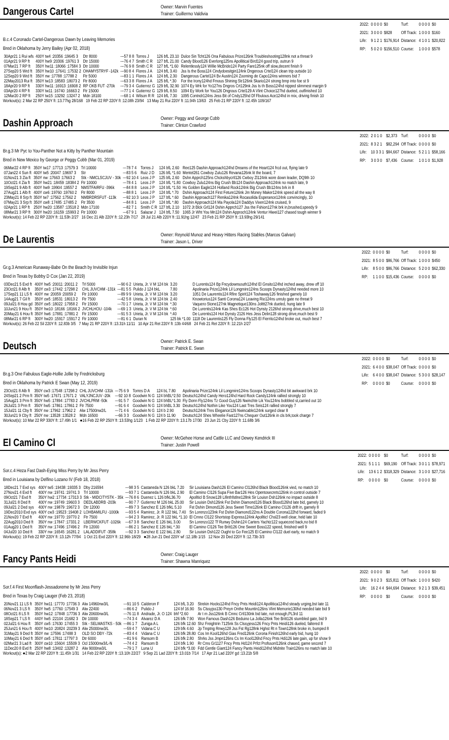Dangerous Cartel
Owner: Marvin Fuentes
Trainer: Guillermo Valdivia
B.c.4 Coronado Cartel-Dangerous Dawn by Leaving Memories
Bred in Oklahoma by Jerry Bailey (Apr 02, 2018)
| 2022: | 0 0 0 0 | $0 | Turf: | 0 0 0 0 | $0 |
| 2021: | 3 0 0 0 | $828 | Off Track: | 1 0 0 0 | $160 |
| Life: | 9 1 2 1 | $176,914 | Distance: | 4 1 0 1 | $20,822 |
| RP: | 5 0 2 0 | $156,510 | Course: | 1 0 0 0 | $578 |
| 30Apr21 1 Rui wfs | 400Y tw4 :20356 :19645 3 | Dtr 8000 | ---57 8 8 | Torres J | 126 bfL 23.10 | Dulce Sin Tcht126 Ona Fabulous Prize126nk Troubleshooting128nk not a threat 9 |
| 01Apr21 9 RP ft | 400Y hw9 :20306 :19761 3 | Dtr 15000 | ---76 4 7 | Smith C R | 127 bfL 21.00 | Candy Blood126 Everlong125ns Apollitical Bird124 good trip, outrun 9 |
| 07Mar21 7 RP ft | 350Y hw11 :18066 :17584 3 | Dtr 10000 | ---76 9 8 | Smith C R | 127 bfL *1.60 | Relentlessly124 Willie McBride124 Party Fare125nk off slow,decent finish 9 |
| 27Sep20 5 Wrd ft | 350Y hw10 :17641 :17532 2 | OHAMYSTRYF -142k | ---90 8 4 | Flores J A | 124 bfL 3.40 | Jss Is the Boss124 Cindydoesitgin124nk Dngerous Crtel124 clean trip outside 10 |
| 12Sep20 9 Wrd ft | 350Y nw :17788 :17788 2 | Ftr 5000 | ---83 1 1 | Flores J A | 124 bfL 2.30 | Dangerous Cartel124 Bv Austin124 Zooming de Capo124ns winners bid 7 |
| 22May2013 Rui ft | 350Y tw13 :18583 :18073 2 | Ftr 8000 | ---63 3 8 | Flores J A | 125 bfL *.30 | For the Irony124hd Fmous Shining Str126nk Skario124 strong bmp into foe st 9 |
| 18Apr20 9 RP ft | 330Y hw11 :16913 :16908 2 | RP OKB FUT -270k | ---79 3 4 | Gutierrez G | 129 bfL 32.90 | 1074 Ey Wrk for Yo127ns Dngros Crt129nk Jss Is th Boss124hd nipped slimmest margin 9 |
| 03Apr20 4 RP ft | 330Y tw11 :16740 :16663 2 | Ftr 15000 | ---77 1 4 | Gutierrez G | 129 bfL 8.50 | 1094 Ey Work for You126 Dngrous Crtel129 A Vlint Choice127hd dueled, outfinished 10 |
| 12Mar20 2 RP ft | 250Y tw15 :13292 :13247 2 | Mdn 18100 | ---68 1 4 | Wilson R R | 124 bfL 7.30 | 1095 Contndr124ns Jess Bit of Cndy125hd Df Fbulous Ace124hd in mix, driving finish 10 |
Workout(s): 2 Mar 22 RP 250Y ft :13.77hg 28/168 19 Feb 22 RP 220Y ft :12.08h 23/94 13 May 21 Rui 220Y ft :11.94h 13/63 25 Feb 21 RP 220Y ft :12.45h 109/167
Dashin Approach
Owner: Peggy and George Cobb
Trainer: Clinton Crawford
Br.g.3 Mr Pyc to You-Panther Not a Kitty by Panther Mountain
Bred in New Mexico by George or Peggy Cobb (Mar 01, 2019)
| 2022: | 2 0 1 0 | $2,373 | Turf: | 0 0 0 0 | $0 |
| 2021: | 8 3 2 1 | $82,294 | Off Track: | 0 0 0 0 | $0 |
| Life: | 10 3 3 1 | $84,667 | Distance: | 5 2 1 1 | $58,166 |
| RP: | 3 0 3 0 | $7,436 | Course: | 1 0 1 0 | $1,928 |
| 06Mar22 4 RP ft | 350Y tw17 :17713 :17579 3 | Trl 10000 | ---78 7 4 | Torres J | 124 bfL 2.60 | Ree125 Dashin Approach124hd Dreams of the Heart124 frcd out, flying late 9 |
| 07Jan22 4 Sun ft | 400Y tw5 :20047 :19697 3 | Str | ---83 5 6 | Ruiz J D | 126 bfL *1.60 | Mentel261 Cowboy Zulu126 Revana126nk lit the board, 7 |
| 01Nov21 3 Zia ft | 350Y nw :17663 :17663 2 | Stk - NMCLSCJUV - 30k | ---92 10 4 | Leos J P | 125 bfL 2.60 | Dshn Apprch125ns Chckshbycrtl126 Cwboy Zl124nk wore down leader, DQ9th 10 |
| 10Oct21 4 Zia ft | 350Y hw21 :18459 :18384 2 | Ftr 10000 | ---78 4 1 | Leos J P | 124 bfL *1.80 | Cowboy Zulu124ns Big Crush Bb124 Dashin Approach124nk no match late, 9 |
| 19Sep21 9 Alb ft | 400Y hw9 :19904 :19557 2 | NMSTFAIRFU -396k | ---84 8 8 | Leos J P | 124 bfL *1.50 | Hs Golden Eagle124 Holland Rock124nk Big Crush Bb124ns brk in 8 |
| 27Aug21 1 Alb ft | 400Y cw6 :19760 :19760 2 | Ftr 8000 | ---88 8 1 | Leos J P | 124 bfL *.70 | Dshin Approach124 First Feture126nk Jm Money Maker124nk speed all the way 8 |
| 23May21 8 Srp ft | 350Y tw7 :17562 :17562 2 | NMBRDRSFUT -113k | ---92 10 3 | Leos J P | 127 bfL *.60 | Dashin Approach127 Renika124nk Rocasolida Esperance124nk convincingly, 10 |
| 07May21 3 Srp ft | 350Y cw8 :17485 :17485 2 | Ftr 3500 | ---84 8 1 | Leos J P | 124 bfL *.80 | Dashin Approach124 Ma Payola124 Daddys Vixen124nk cruised, 9 |
| 02Apr21 1 RP ft | 250Y hw20 :13587 :13518 2 | Mdn 17100 | ---82 7 1 | Smith C R | 127 bfL 2.10 | 1072 Jt Blck Grl124 Dshin Apprch127 Jss the Fshion127nk brk in,brushed,speedy 9 |
| 08Mar21 3 RP ft | 300Y hw20 :16159 :15993 2 | Ftr 10000 | ---67 9 1 | Salazar J | 124 bfL 7.50 | 1065 Jr Wht You Mn124 Dshin Approch124nk Ventur Hiwei127 chased tough winner 9 |
Workout(s): 14 Feb 22 RP 220Y ft :11.53h 2/27 16 Dec 21 Alb 220Y ft :12.23h 7/17 28 Jul 21 Alb 220Y ft :11.91hg 12/47 23 Feb 21 RP 250Y ft :13.93hg 29/141
De Laurentis
Owner: Reynold Munoz and Heavy Hitters Racing Stables (Marcos Galvan)
Trainer: Jason L. Driver
Gr.g.3 American Runaway-Babe On the Beach by Invisible Injun
Bred in Texas by Bobby D Cox (Jan 22, 2019)
| 2022: | 0 0 0 0 | $0 | Turf: | 0 0 0 0 | $0 |
| 2021: | 8 5 0 0 | $86,766 | Off Track: | 1 0 0 0 | $450 |
| Life: | 8 5 0 0 | $86,766 | Distance: | 5 2 0 0 | $62,330 |
| RP: | 1 1 0 0 | $15,436 | Course: | 0 0 0 0 | $0 |
| 03Dec21 5 Evd ft | 400Y hw5 :20011 :20011 2 | Trl 5000 | ---90 6 2 | Urieta, Jr. V M 124 bk | 3.20 | D Lurentis124 Bp Fncydownsouth124hd El Gnsito124hd inched away, drew off 10 |
| 23Oct21 8 Alb ft | 350Y cw3 :17442 :17298 2 | CHL JUVCHM -131k | ---81 5 5 | Pulido J 124 bkL | 7.80 | Apolinaria Prize124nk Lil Longmire124ns Scoops Dynasty124hd needed more 10 |
| 17Sep21 11 LS ft | 400Y nw :20059 :20059 2 | Ftr 10000 | ---89 9 9 | Urieta, Jr. V M 124 bk | 3.20 | 1051 De Laurentis124 Rfire Spirit124 Toshaway126 finished gamely 10 |
| 14Aug21 7 Gil ft | 350Y cw5 :18531 :18013 2 | Ftr 7500 | ---42 5 8 | Urieta, Jr. V M 124 bk | 2.40 | Knowtorius124 Santi Corona124 Leaving Rio124ns unruly gate no threat 9 |
| 09Jul21 8 Hou gd | 350Y cw5 :18022 :17958 2 | Ftr 15000 | ---70 1 7 | Urieta, Jr. V M 124 bk | *.30 | Vaquero Stone127nk Magnetique130ns Jolttt27nk dueled, hung late 9 |
| 10Jun21 9 Hou ft | 350Y hw10 :18166 :18166 2 | JVCHLHOU -104k | ---69 1 3 | Urieta, Jr. V M 124 bk | *.60 | De Lurentis124nk Kas Shes Ec126 Hot Dynsty 2126hd strong drive,much best 10 |
| 20May21 6 Hou ft | 350Y hw6 :17881 :17881 2 | Ftr 15000 | ---91 5 3 | Urieta, Jr. V M 124 bk | *.40 | De Lurentis124 Hot Dynsty 2126 Hes Jess Delin128 strong drive,much best 9 |
| 08Mar21 6 RP ft | 300Y hw20 :15917 :15917 2 | Ftr 10000 | ---81 6 1 | Duran N | 125 bk *1.00 | 1118 De Laurentis125 Fly Donna Fly125 El Fierrito124hd broke out, much best 7 |
Workout(s): 26 Feb 22 Sil 220Y ft :12.83b 3/5 7 May 21 RP 220Y ft :13.31h 11/11 10 Apr 21 Ret 220Y ft :13b 44/68 24 Feb 21 Ret 220Y ft :12.21h 2/27
Deutsch
Owner: Patrick E. Swan
Trainer: Patrick E. Swan
Br.g.3 One Fabulous Eagle-Hollie Jollie by Fredricksburg
Bred in Oklahoma by Patrick E Swan (May 12, 2019)
| 2022: | 0 0 0 0 | $0 | Turf: | 0 0 0 0 | $0 |
| 2021: | 6 4 0 0 | $38,047 | Off Track: | 0 0 0 0 | $0 |
| Life: | 6 4 0 0 | $38,047 | Distance: | 5 3 0 0 | $28,147 |
| RP: | 0 0 0 0 | $0 | Course: | 0 0 0 0 | $0 |
| 23Oct21 8 Alb ft | 350Y cw3 :17548 :17298 2 | CHL JUVCHM -131k | ---75 6 9 | Torres D A | 124 bL 7.80 | Apolinaria Prize124nk Lil Longmire124ns Scoops Dynasty124hd bit awkward brk 10 |
| 24Sep21 2 Prm ft | 350Y tw5 :17671 :17671 2 | VALYJNCJUV -20k | ---92 10 8 | Goodwin N G | 124 bhBL*2.50 | Deutsch124hd Candy Hero124hd Hard Rock Candy124nk rallied strongly 10 |
| 15Aug21 3 Prm ft | 350Y hw5 :17894 :17783 2 | JVCHLPRM -50k | ---91 5 7 | Goodwin N G | 124 bhBL*1.30 | Fly Donn Fly124ns Tz Good Guy126 Nwinchte Lik You124ns bobbled st,carried out 10 |
| 26Jul21 3 Prm ft | 350Y hw5 :17861 :17861 2 | Ftr 7500 | ---91 6 4 | Goodwin N G | 124 bhBL 3.30 | Deutsch124hd Nothin Like You124 Last Tres Seis124 rallied strongly 7 |
| 15Jul21 11 Cby ft | 350Y nw :17962 :17962 2 | Alw 17500nw2/L | ---71 4 6 | Goodwin N G | 124 b 2.90 | Deutsch124nk Tres Elegance126 Nwincable124nk surged clear 8 |
| 30Jun21 9 Cby ft | 250Y nw :13528 :13528 2 | Mdn 16500 | ---66 3 3 | Goodwin N G | 124 b 11.90 | Deutsch124 Shes Wheelie Fast127ns Chequer Out126nk in cls brk,took charge 7 |
Workout(s): 10 Mar 22 RP 330Y ft :17.49h 1/1 ●16 Feb 22 RP 250Y ft :13.53hg 1/123 1 Feb 22 RP 220Y ft :13.17b 17/30 23 Jun 21 Cby 220Y ft :11.68b 3/6
El Camino Cl
Owner: McGehee Horse and Cattle LLC and Dewey Kendrick III
Trainer: Justin Powell
Sor.c.4 Heza Fast Dash-Eying Miss Perry by Mr Jess Perry
Bred in Louisiana by Delfino Lozano IV (Feb 18, 2018)
| 2022: | 0 0 0 0 | $0 | Turf: | 0 0 0 0 | $0 |
| 2021: | 5 1 1 1 | $69,190 | Off Track: | 3 0 1 1 | $78,971 |
| Life: | 13 6 1 2 | $318,329 | Distance: | 3 1 0 0 | $27,716 |
| RP: | 0 0 0 0 | $0 | Course: | 0 0 0 0 | $0 |
| 18Dec21 7 Evd sys | 400Y tw5 :19438 :19335 3 | Dby 216594 | ---98 3 5 | Castaneda N 126 bkL 7.20 | Sir Louisiana Dash126 El Camino Cl126hd Black Blood126nk vied, no match 10 |
| 27Nov21 4 Evd ft | 400Y nw :19741 :19741 3 | Trl 10000 | ---93 7 1 | Castaneda N 126 bkL 2.90 | El Camino Cl126 Supa Five Bar126 Hes Opentosecrets126nk in control outside 7 |
| 09Oct21 7 Evd ft | 350Y hw2 :17734 :17313 3 | Stk - MIDCITYSTK - 35k | ---76 8 6 | Duenez L 126 bfkL36.70 | Apollticl B Snow128 Lifinthfstlne128nk Sir Louisn Dsh126nk no impact outside 8 |
| 31Jul21 8 Ded ft | 400Y nw :19749 :19603 3 | DEDLABDRB -203k | ---90 7 7 | Gutierrez M 126 bkL 25.00 | Sir Louisin Dsh126nk Fst Dshin Diamond126 Black Blood126hd late bid, gamely 10 |
| 09Jul21 2 Ded sys | 400Y nw :19879 :19672 3 | Dtr 12000 | ---89 7 3 | Sanchez E 126 bfkL 5.10 | Fst Dshin Dimond126 Jess Sweet Time126nk El Camino Cl126 drift in, gamely 8 |
| 19Dec2010 Evd sys | 400Y cw3 :19523 :19408 2 | LOHBAMILFU -1000k | ---93 5 4 | Ramirez, Jr. R 122 bkL 7.40 | Sn Lorenzo123nk Fst Dshin Diamond122ns A Double Corona122hd forward, faded 9 |
| 21Nov20 7 Evd ft | 400Y nw :19770 :19770 2 | Ftr 7500 | ---94 2 3 | Ramirez, Jr. R 122 bkL *1.10 | El Cmno Cl122 Shortstop Express124nk Apolltic! Chsl23 well clear, held late 10 |
| 22Aug2010 Ded ft | 350Y nw :17847 :17331 2 | LBERWCKFUT -1026k | ---67 3 8 | Sanchez E 126 bkL 3.00 | Sn Lorenzo122 Tf Runwy Dshin124 Carters Yachtz122 squeezed back,no bid 8 |
| 01Aug20 1 Ded ft | 350Y nw :17496 :17496 2 | Ftr 12000 | ---86 2 1 | Sanchez E 126 bkL *.30 | El Camino Cl126 Tee Britt126 One Sweet Boss122 speed, finished well 9 |
| 04Jul20 10 Ded ft | 330Y nw :16545 :16281 2 | LALADDIFUT -358k | ---92 3 3 | Sanchez E 122 bkL 2.80 | Sir Louisin Dsh122 Ought to Go Fee125 El Camino Cl122 duel early, no match 9 |
Workout(s): 19 Feb 22 RP 220Y ft :13.12h 77/94 1 Oct 21 Evd 220Y ft :12.96b 18/29 ●28 Jun 21 Ded 220Y wf :12.18b 1/15 12 Nov 20 Ded 220Y ft :12.73b 3/3
Fancy Pants Heidi
Owner: Craig Lauger
Trainer: Shawna Manriquez
Sor.f.4 First Moonflash-Jessadoreme by Mr Jess Perry
Bred in Texas by Craig Lauger (Feb 23, 2018)
| 2022: | 0 0 0 0 | $0 | Turf: | 0 0 0 0 | $0 |
| 2021: | 9 0 2 3 | $15,811 | Off Track: | 1 0 0 0 | $420 |
| Life: | 16 2 4 4 | $44,694 | Distance: | 9 2 1 3 | $39,451 |
| RP: | 0 0 0 0 | $0 | Course: | 0 0 0 0 | $0 |
| 20Nov21 11 LS ft | 350Y hw11 :17770 :17736 3 | Alw 14960nw3/L | ---91 10 5 | Calderon F | 124 bfL 3.20 | Strekin Hocks124hd Fncy Pnts Heidi124 Apollitica124hd steady urging,bst late 11 |
| 06Nov21 3 LS ft | 350Y hw5 :17760 :17549 3 | Alw 22400 | ---86 6 2 | Pulido J | 124 bf 16.90 | Ss Clssyjss130 Preyn Onthe Mountin126ns Vlint Memorie130hd needed late bid 9 |
| 08Oct21 8 LS ft | 350Y hw12 :17848 :17736 3 | Alw 20600nw3/L | ---76 11 8 | Andrade, Jr. O 124 | bhf *2.60 | Ar t m Jss126nk B Cmnc Crtl130nk bid late, not enough,PL3rd 11 |
| 18Sep21 7 LS ft | 440Y hw5 :22104 :21682 3 | Dtr 10000 | ---74 3 4 | Alvarez D A | 126 bfk 7.90 | Won Famous Dash126 Beduino La Jolla126nk Tee Britt126 stumbled gate, bid 9 |
| 02Jul21 6 Hou ft | 350Y cw5 :17630 :17455 3 | Stk - SELMASTKS - 50k | ---86 1 7 | Zuniga A L | 126 bfk 12.60 | Shz Freightrin 7125nk Ss Clssyjess126 Fncy Pnts Heidi126 dueled, faltered 8 |
| 25Jun21 6 Hou ft | 400Y hw10 :20824 :20239 3 | Alw 25000nw3/L | ---59 4 7 | Vidana C U | 129 bfk 4.60 | Jp Tmptng Rnwy128 Jss Fst Rg128nk Hghst Rt n Town128nk broke in, bumped 8 |
| 31May21 9 Ded ft | 350Y nw :17596 :17488 3 | OLD SO DBY -72k | ---83 4 4 | Vidana C U | 126 bfk 28.80 | Cos Im Kool126hd Gias Fred126nk Corona Finish126hd early bid, hung 10 |
| 10May21 6 Ded ft | 350Y cw5 :17811 :17797 3 | Dtr 6000 | ---81 9 6 | Ransom B | 126 bfk 2.80 | Shrks Jss Jmpn126ns Cs Im Kool126hd Fncy Pnts Hdi126 late gain, up for show 9 |
| 02Mar21 3 Lad ft | 300Y cw10 :15604 :15509 3 | Ocl 15000nw3/L-N | ---74 4 2 | Ransom B | 124 bfk 1.90 | Rr Cms Gr1127 Fncy Pnts Hd124 Prfct Profssonl126nk chased, game second 7 |
| 11Dec20 8 Evd ft | 250Y hw8 :13402 :13287 2 | Alw 9000nw3/L | ---79 1 7 | Luna U | 124 bfk *3.00 | Fdd Gentle Giant124 Fancy Pants Heidi124hd Midnite Train126ns no match late 10 |
Workout(s): ●2 Mar 22 RP 220Y ft :11.45h 1/31 14 Feb 22 RP 220Y ft :13.10h 22/27 9 Sep 21 Lad 220Y ft :13.01b 7/14 17 Apr 21 Lad 220Y gd :13.21b 5/8